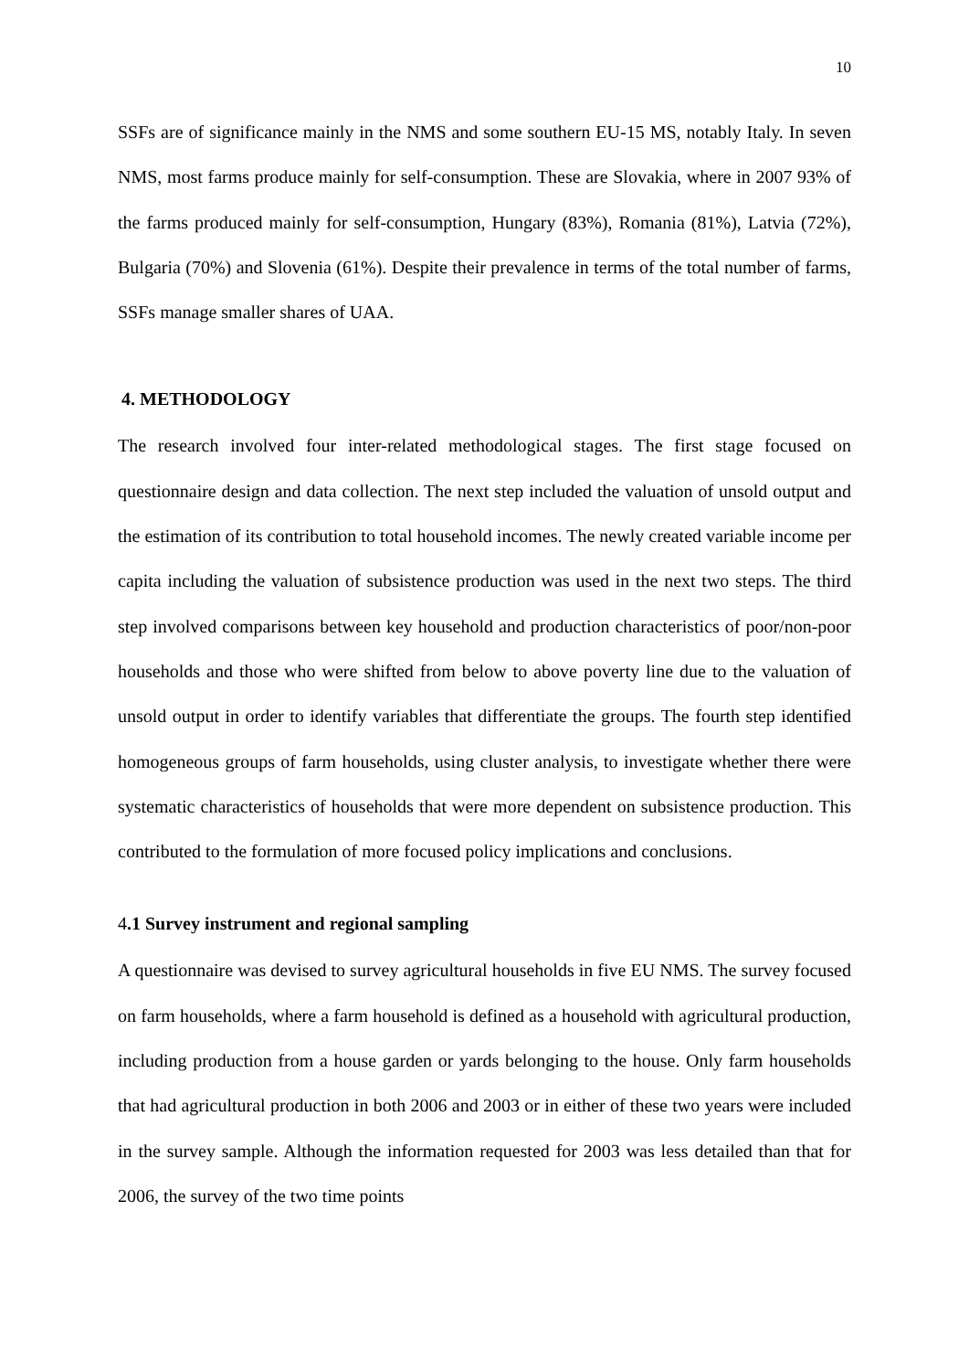10
SSFs are of significance mainly in the NMS and some southern EU-15 MS, notably Italy. In seven NMS, most farms produce mainly for self-consumption. These are Slovakia, where in 2007 93% of the farms produced mainly for self-consumption, Hungary (83%), Romania (81%), Latvia (72%), Bulgaria (70%) and Slovenia (61%). Despite their prevalence in terms of the total number of farms, SSFs manage smaller shares of UAA.
4. METHODOLOGY
The research involved four inter-related methodological stages. The first stage focused on questionnaire design and data collection. The next step included the valuation of unsold output and the estimation of its contribution to total household incomes. The newly created variable income per capita including the valuation of subsistence production was used in the next two steps. The third step involved comparisons between key household and production characteristics of poor/non-poor households and those who were shifted from below to above poverty line due to the valuation of unsold output in order to identify variables that differentiate the groups. The fourth step identified homogeneous groups of farm households, using cluster analysis, to investigate whether there were systematic characteristics of households that were more dependent on subsistence production. This contributed to the formulation of more focused policy implications and conclusions.
4.1 Survey instrument and regional sampling
A questionnaire was devised to survey agricultural households in five EU NMS. The survey focused on farm households, where a farm household is defined as a household with agricultural production, including production from a house garden or yards belonging to the house. Only farm households that had agricultural production in both 2006 and 2003 or in either of these two years were included in the survey sample. Although the information requested for 2003 was less detailed than that for 2006, the survey of the two time points